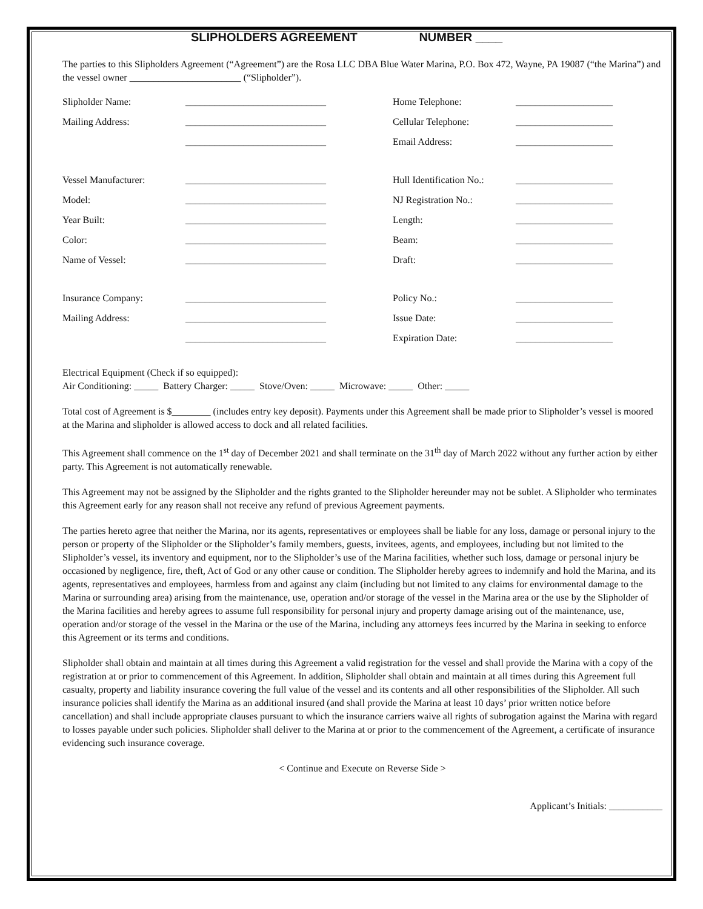SLIPHOLDERS AGREEMENT NUMBER ____
The parties to this Slipholders Agreement (“Agreement”) are the Rosa LLC DBA Blue Water Marina, P.O. Box 472, Wayne, PA 19087 (“the Marina”) and the vessel owner _______________________ (“Slipholder”).
| Slipholder Name: | _____________________________ | Home Telephone: | ____________________ |
| Mailing Address: | _____________________________ | Cellular Telephone: | ____________________ |
| | _____________________________ | Email Address: | ____________________ |
| Vessel Manufacturer: | _____________________________ | Hull Identification No.: | ____________________ |
| Model: | _____________________________ | NJ Registration No.: | ____________________ |
| Year Built: | _____________________________ | Length: | ____________________ |
| Color: | _____________________________ | Beam: | ____________________ |
| Name of Vessel: | _____________________________ | Draft: | ____________________ |
| Insurance Company: | _____________________________ | Policy No.: | ____________________ |
| Mailing Address: | _____________________________ | Issue Date: | ____________________ |
| | _____________________________ | Expiration Date: | ____________________ |
Electrical Equipment (Check if so equipped):
Air Conditioning: _____ Battery Charger: _____ Stove/Oven: _____ Microwave: _____ Other: _____
Total cost of Agreement is $________ (includes entry key deposit). Payments under this Agreement shall be made prior to Slipholder’s vessel is moored at the Marina and slipholder is allowed access to dock and all related facilities.
This Agreement shall commence on the 1<sup>st</sup> day of December 2021 and shall terminate on the 31<sup>th</sup> day of March 2022 without any further action by either party. This Agreement is not automatically renewable.
This Agreement may not be assigned by the Slipholder and the rights granted to the Slipholder hereunder may not be sublet. A Slipholder who terminates this Agreement early for any reason shall not receive any refund of previous Agreement payments.
The parties hereto agree that neither the Marina, nor its agents, representatives or employees shall be liable for any loss, damage or personal injury to the person or property of the Slipholder or the Slipholder’s family members, guests, invitees, agents, and employees, including but not limited to the Slipholder’s vessel, its inventory and equipment, nor to the Slipholder’s use of the Marina facilities, whether such loss, damage or personal injury be occasioned by negligence, fire, theft, Act of God or any other cause or condition. The Slipholder hereby agrees to indemnify and hold the Marina, and its agents, representatives and employees, harmless from and against any claim (including but not limited to any claims for environmental damage to the Marina or surrounding area) arising from the maintenance, use, operation and/or storage of the vessel in the Marina area or the use by the Slipholder of the Marina facilities and hereby agrees to assume full responsibility for personal injury and property damage arising out of the maintenance, use, operation and/or storage of the vessel in the Marina or the use of the Marina, including any attorneys fees incurred by the Marina in seeking to enforce this Agreement or its terms and conditions.
Slipholder shall obtain and maintain at all times during this Agreement a valid registration for the vessel and shall provide the Marina with a copy of the registration at or prior to commencement of this Agreement. In addition, Slipholder shall obtain and maintain at all times during this Agreement full casualty, property and liability insurance covering the full value of the vessel and its contents and all other responsibilities of the Slipholder. All such insurance policies shall identify the Marina as an additional insured (and shall provide the Marina at least 10 days’ prior written notice before cancellation) and shall include appropriate clauses pursuant to which the insurance carriers waive all rights of subrogation against the Marina with regard to losses payable under such policies. Slipholder shall deliver to the Marina at or prior to the commencement of the Agreement, a certificate of insurance evidencing such insurance coverage.
< Continue and Execute on Reverse Side >
Applicant’s Initials: ___________